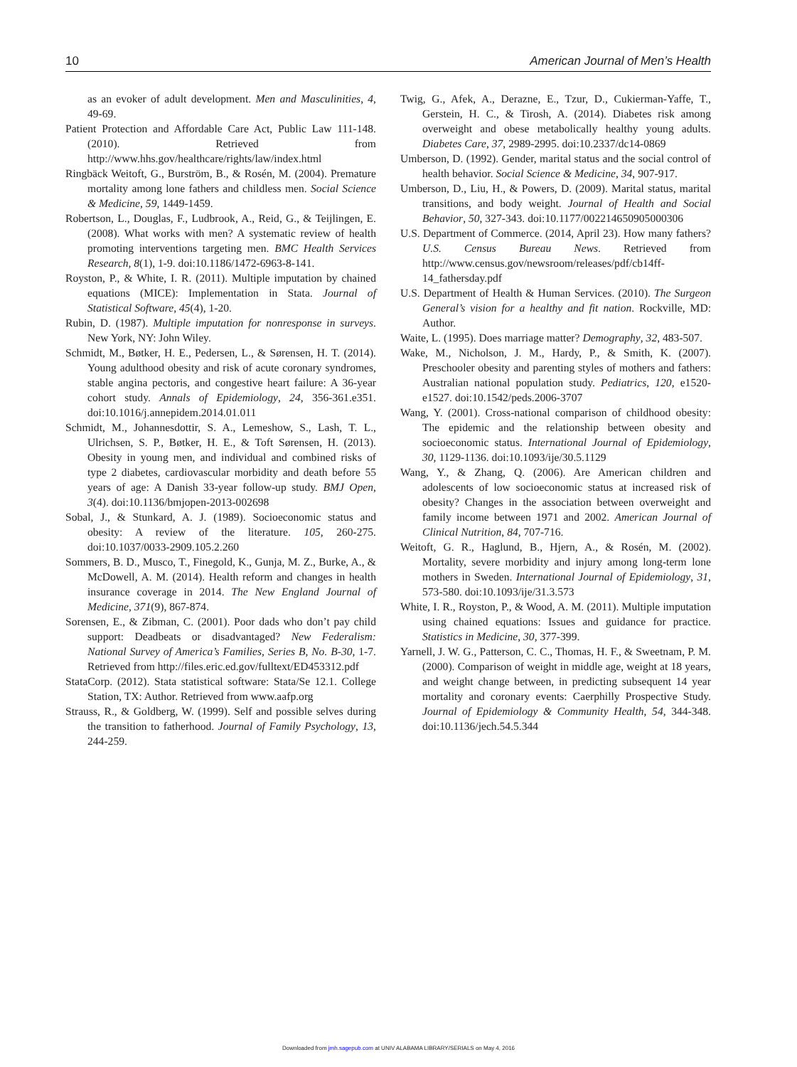10 American Journal of Men’s Health
as an evoker of adult development. Men and Masculinities, 4, 49-69.
Patient Protection and Affordable Care Act, Public Law 111-148. (2010). Retrieved from http://www.hhs.gov/healthcare/rights/law/index.html
Ringbäck Weitoft, G., Burström, B., & Rosén, M. (2004). Premature mortality among lone fathers and childless men. Social Science & Medicine, 59, 1449-1459.
Robertson, L., Douglas, F., Ludbrook, A., Reid, G., & Teijlingen, E. (2008). What works with men? A systematic review of health promoting interventions targeting men. BMC Health Services Research, 8(1), 1-9. doi:10.1186/1472-6963-8-141.
Royston, P., & White, I. R. (2011). Multiple imputation by chained equations (MICE): Implementation in Stata. Journal of Statistical Software, 45(4), 1-20.
Rubin, D. (1987). Multiple imputation for nonresponse in surveys. New York, NY: John Wiley.
Schmidt, M., Bøtker, H. E., Pedersen, L., & Sørensen, H. T. (2014). Young adulthood obesity and risk of acute coronary syndromes, stable angina pectoris, and congestive heart failure: A 36-year cohort study. Annals of Epidemiology, 24, 356-361.e351. doi:10.1016/j.annepidem.2014.01.011
Schmidt, M., Johannesdottir, S. A., Lemeshow, S., Lash, T. L., Ulrichsen, S. P., Bøtker, H. E., & Toft Sørensen, H. (2013). Obesity in young men, and individual and combined risks of type 2 diabetes, cardiovascular morbidity and death before 55 years of age: A Danish 33-year follow-up study. BMJ Open, 3(4). doi:10.1136/bmjopen-2013-002698
Sobal, J., & Stunkard, A. J. (1989). Socioeconomic status and obesity: A review of the literature. 105, 260-275. doi:10.1037/0033-2909.105.2.260
Sommers, B. D., Musco, T., Finegold, K., Gunja, M. Z., Burke, A., & McDowell, A. M. (2014). Health reform and changes in health insurance coverage in 2014. The New England Journal of Medicine, 371(9), 867-874.
Sorensen, E., & Zibman, C. (2001). Poor dads who don’t pay child support: Deadbeats or disadvantaged? New Federalism: National Survey of America’s Families, Series B, No. B-30, 1-7. Retrieved from http://files.eric.ed.gov/fulltext/ED453312.pdf
StataCorp. (2012). Stata statistical software: Stata/Se 12.1. College Station, TX: Author. Retrieved from www.aafp.org
Strauss, R., & Goldberg, W. (1999). Self and possible selves during the transition to fatherhood. Journal of Family Psychology, 13, 244-259.
Twig, G., Afek, A., Derazne, E., Tzur, D., Cukierman-Yaffe, T., Gerstein, H. C., & Tirosh, A. (2014). Diabetes risk among overweight and obese metabolically healthy young adults. Diabetes Care, 37, 2989-2995. doi:10.2337/dc14-0869
Umberson, D. (1992). Gender, marital status and the social control of health behavior. Social Science & Medicine, 34, 907-917.
Umberson, D., Liu, H., & Powers, D. (2009). Marital status, marital transitions, and body weight. Journal of Health and Social Behavior, 50, 327-343. doi:10.1177/002214650905000306
U.S. Department of Commerce. (2014, April 23). How many fathers? U.S. Census Bureau News. Retrieved from http://www.census.gov/newsroom/releases/pdf/cb14ff-14_fathersday.pdf
U.S. Department of Health & Human Services. (2010). The Surgeon General’s vision for a healthy and fit nation. Rockville, MD: Author.
Waite, L. (1995). Does marriage matter? Demography, 32, 483-507.
Wake, M., Nicholson, J. M., Hardy, P., & Smith, K. (2007). Preschooler obesity and parenting styles of mothers and fathers: Australian national population study. Pediatrics, 120, e1520-e1527. doi:10.1542/peds.2006-3707
Wang, Y. (2001). Cross-national comparison of childhood obesity: The epidemic and the relationship between obesity and socioeconomic status. International Journal of Epidemiology, 30, 1129-1136. doi:10.1093/ije/30.5.1129
Wang, Y., & Zhang, Q. (2006). Are American children and adolescents of low socioeconomic status at increased risk of obesity? Changes in the association between overweight and family income between 1971 and 2002. American Journal of Clinical Nutrition, 84, 707-716.
Weitoft, G. R., Haglund, B., Hjern, A., & Rosén, M. (2002). Mortality, severe morbidity and injury among long-term lone mothers in Sweden. International Journal of Epidemiology, 31, 573-580. doi:10.1093/ije/31.3.573
White, I. R., Royston, P., & Wood, A. M. (2011). Multiple imputation using chained equations: Issues and guidance for practice. Statistics in Medicine, 30, 377-399.
Yarnell, J. W. G., Patterson, C. C., Thomas, H. F., & Sweetnam, P. M. (2000). Comparison of weight in middle age, weight at 18 years, and weight change between, in predicting subsequent 14 year mortality and coronary events: Caerphilly Prospective Study. Journal of Epidemiology & Community Health, 54, 344-348. doi:10.1136/jech.54.5.344
Downloaded from jmh.sagepub.com at UNIV ALABAMA LIBRARY/SERIALS on May 4, 2016